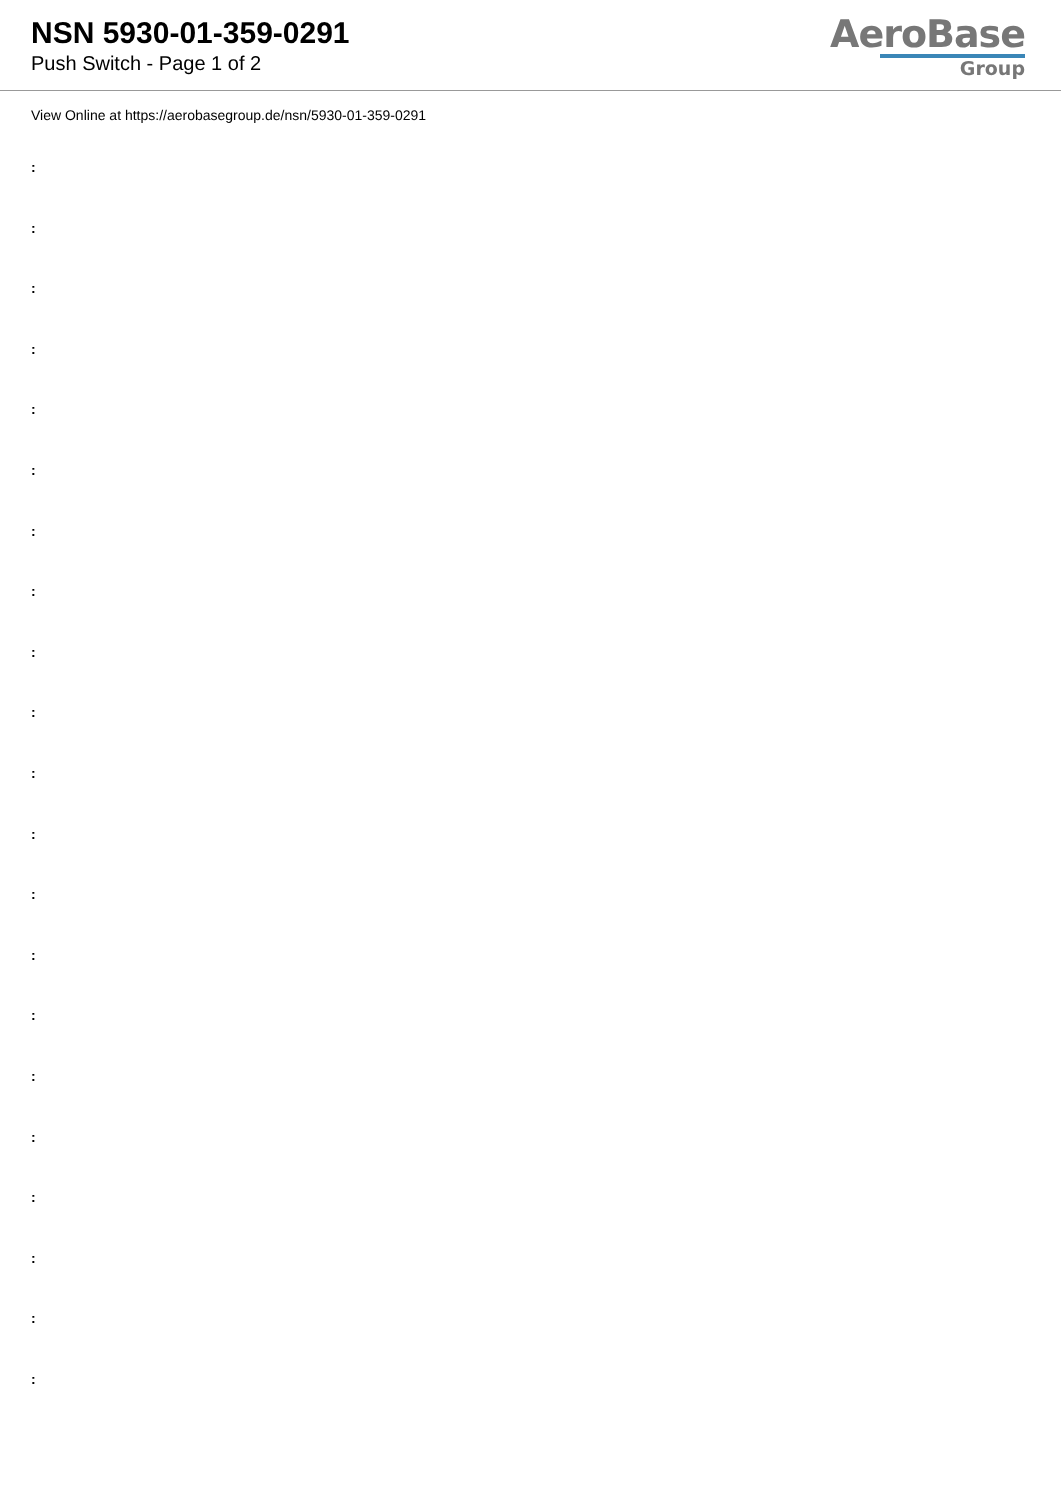NSN 5930-01-359-0291
Push Switch - Page 1 of 2
AeroBase
Group
View Online at https://aerobasegroup.de/nsn/5930-01-359-0291
:
:
:
:
:
:
:
:
:
:
:
:
:
:
:
:
:
:
:
:
: